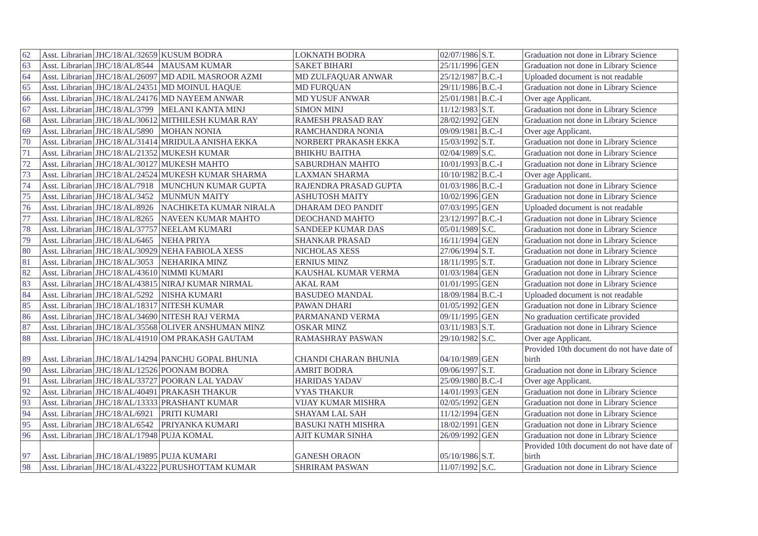| 62 | Asst. Librarian | JHC/18/AL/32659 | KUSUM BODRA | LOKNATH BODRA | 02/07/1986 | S.T. | Graduation not done in Library Science |
| 63 | Asst. Librarian | JHC/18/AL/8544 | MAUSAM KUMAR | SAKET BIHARI | 25/11/1996 | GEN | Graduation not done in Library Science |
| 64 | Asst. Librarian | JHC/18/AL/26097 | MD ADIL MASROOR AZMI | MD ZULFAQUAR ANWAR | 25/12/1987 | B.C.-I | Uploaded document is not readable |
| 65 | Asst. Librarian | JHC/18/AL/24351 | MD MOINUL HAQUE | MD FURQUAN | 29/11/1986 | B.C.-I | Graduation not done in Library Science |
| 66 | Asst. Librarian | JHC/18/AL/24176 | MD NAYEEM ANWAR | MD YUSUF ANWAR | 25/01/1981 | B.C.-I | Over age Applicant. |
| 67 | Asst. Librarian | JHC/18/AL/3799 | MELANI KANTA MINJ | SIMON MINJ | 11/12/1983 | S.T. | Graduation not done in Library Science |
| 68 | Asst. Librarian | JHC/18/AL/30612 | MITHILESH KUMAR RAY | RAMESH PRASAD RAY | 28/02/1992 | GEN | Graduation not done in Library Science |
| 69 | Asst. Librarian | JHC/18/AL/5890 | MOHAN NONIA | RAMCHANDRA NONIA | 09/09/1981 | B.C.-I | Over age Applicant. |
| 70 | Asst. Librarian | JHC/18/AL/31414 | MRIDULA ANISHA EKKA | NORBERT PRAKASH EKKA | 15/03/1992 | S.T. | Graduation not done in Library Science |
| 71 | Asst. Librarian | JHC/18/AL/21352 | MUKESH KUMAR | BHIKHU BAITHA | 02/04/1989 | S.C. | Graduation not done in Library Science |
| 72 | Asst. Librarian | JHC/18/AL/30127 | MUKESH MAHTO | SABURDHAN MAHTO | 10/01/1993 | B.C.-I | Graduation not done in Library Science |
| 73 | Asst. Librarian | JHC/18/AL/24524 | MUKESH KUMAR SHARMA | LAXMAN SHARMA | 10/10/1982 | B.C.-I | Over age Applicant. |
| 74 | Asst. Librarian | JHC/18/AL/7918 | MUNCHUN KUMAR GUPTA | RAJENDRA PRASAD GUPTA | 01/03/1986 | B.C.-I | Graduation not done in Library Science |
| 75 | Asst. Librarian | JHC/18/AL/3452 | MUNMUN MAITY | ASHUTOSH MAITY | 10/02/1996 | GEN | Graduation not done in Library Science |
| 76 | Asst. Librarian | JHC/18/AL/8926 | NACHIKETA KUMAR NIRALA | DHARAM DEO PANDIT | 07/03/1995 | GEN | Uploaded document is not readable |
| 77 | Asst. Librarian | JHC/18/AL/8265 | NAVEEN KUMAR MAHTO | DEOCHAND MAHTO | 23/12/1997 | B.C.-I | Graduation not done in Library Science |
| 78 | Asst. Librarian | JHC/18/AL/37757 | NEELAM KUMARI | SANDEEP KUMAR DAS | 05/01/1989 | S.C. | Graduation not done in Library Science |
| 79 | Asst. Librarian | JHC/18/AL/6465 | NEHA PRIYA | SHANKAR PRASAD | 16/11/1994 | GEN | Graduation not done in Library Science |
| 80 | Asst. Librarian | JHC/18/AL/30929 | NEHA FABIOLA XESS | NICHOLAS XESS | 27/06/1994 | S.T. | Graduation not done in Library Science |
| 81 | Asst. Librarian | JHC/18/AL/3053 | NEHARIKA MINZ | ERNIUS MINZ | 18/11/1995 | S.T. | Graduation not done in Library Science |
| 82 | Asst. Librarian | JHC/18/AL/43610 | NIMMI KUMARI | KAUSHAL KUMAR VERMA | 01/03/1984 | GEN | Graduation not done in Library Science |
| 83 | Asst. Librarian | JHC/18/AL/43815 | NIRAJ KUMAR NIRMAL | AKAL RAM | 01/01/1995 | GEN | Graduation not done in Library Science |
| 84 | Asst. Librarian | JHC/18/AL/5292 | NISHA KUMARI | BASUDEO MANDAL | 18/09/1984 | B.C.-I | Uploaded document is not readable |
| 85 | Asst. Librarian | JHC/18/AL/18317 | NITESH KUMAR | PAWAN DHARI | 01/05/1992 | GEN | Graduation not done in Library Science |
| 86 | Asst. Librarian | JHC/18/AL/34690 | NITESH RAJ VERMA | PARMANAND VERMA | 09/11/1995 | GEN | No graduation certificate provided |
| 87 | Asst. Librarian | JHC/18/AL/35568 | OLIVER ANSHUMAN MINZ | OSKAR MINZ | 03/11/1983 | S.T. | Graduation not done in Library Science |
| 88 | Asst. Librarian | JHC/18/AL/41910 | OM PRAKASH GAUTAM | RAMASHRAY PASWAN | 29/10/1982 | S.C. | Over age Applicant. |
| 89 | Asst. Librarian | JHC/18/AL/14294 | PANCHU GOPAL BHUNIA | CHANDI CHARAN BHUNIA | 04/10/1989 | GEN | Provided 10th document do not have date of birth |
| 90 | Asst. Librarian | JHC/18/AL/12526 | POONAM BODRA | AMRIT BODRA | 09/06/1997 | S.T. | Graduation not done in Library Science |
| 91 | Asst. Librarian | JHC/18/AL/33727 | POORAN LAL YADAV | HARIDAS YADAV | 25/09/1980 | B.C.-I | Over age Applicant. |
| 92 | Asst. Librarian | JHC/18/AL/40491 | PRAKASH THAKUR | VYAS THAKUR | 14/01/1993 | GEN | Graduation not done in Library Science |
| 93 | Asst. Librarian | JHC/18/AL/13333 | PRASHANT KUMAR | VIJAY KUMAR MISHRA | 02/05/1992 | GEN | Graduation not done in Library Science |
| 94 | Asst. Librarian | JHC/18/AL/6921 | PRITI KUMARI | SHAYAM LAL SAH | 11/12/1994 | GEN | Graduation not done in Library Science |
| 95 | Asst. Librarian | JHC/18/AL/6542 | PRIYANKA KUMARI | BASUKI NATH MISHRA | 18/02/1991 | GEN | Graduation not done in Library Science |
| 96 | Asst. Librarian | JHC/18/AL/17948 | PUJA KOMAL | AJIT KUMAR SINHA | 26/09/1992 | GEN | Graduation not done in Library Science |
| 97 | Asst. Librarian | JHC/18/AL/19895 | PUJA KUMARI | GANESH ORAON | 05/10/1986 | S.T. | Provided 10th document do not have date of birth |
| 98 | Asst. Librarian | JHC/18/AL/43222 | PURUSHOTTAM KUMAR | SHRIRAM PASWAN | 11/07/1992 | S.C. | Graduation not done in Library Science |